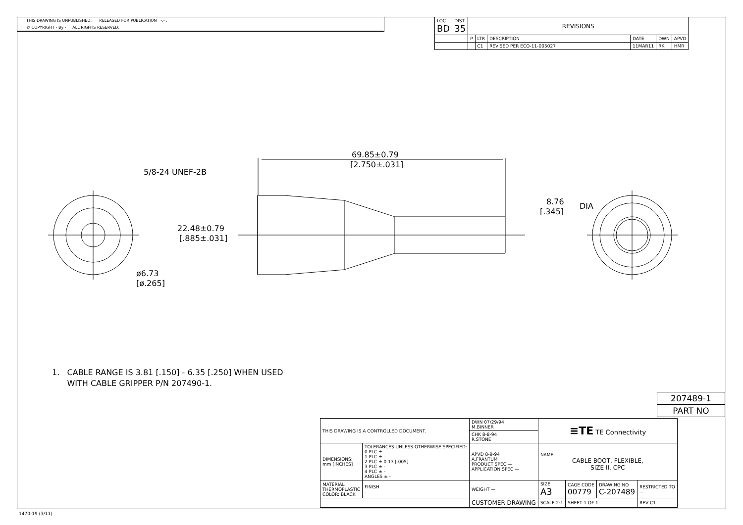THIS DRAWING IS UNPUBLISHED. RELEASED FOR PUBLICATION -,- .
© COPYRIGHT - By - ALL RIGHTS RESERVED.
| LOC BD | DIST 35 | REVISIONS | | | | | |
| | | P | LTR | DESCRIPTION | DATE | DWN | APVD |
| | | | C1 | REVISED PER ECO-11-005027 | 11MAR11 | RK | HMR |
5/8-24 UNEF-2B
69.85±0.79
[2.750±.031]
22.48±0.79
[.885±.031]
ø6.73
[ø.265]
8.76
[.345]
DIA
1. CABLE RANGE IS 3.81 [.150] - 6.35 [.250] WHEN USED
WITH CABLE GRIPPER P/N 207490-1.
| 207489-1 |
| PART NO |
| THIS DRAWING IS A CONTROLLED DOCUMENT. | | DWN 07/29/94 M.BINNER | ≡TE TE Connectivity | | | |
| | | CHK 8-8-94 R.STONE | | | | |
| DIMENSIONS: mm [INCHES] | TOLERANCES UNLESS OTHERWISE SPECIFIED: 0 PLC ± - 1 PLC ± - 2 PLC ± 0.13 [.005] 3 PLC ± - 4 PLC ± - ANGLES ± - | APVD 8-9-94 A.FRANTUM PRODUCT SPEC — APPLICATION SPEC — | NAME CABLE BOOT, FLEXIBLE, SIZE II, CPC | | | |
| MATERIAL THERMOPLASTIC COLOR: BLACK | FINISH - | WEIGHT — | SIZE A3 | CAGE CODE 00779 | DRAWING NO C-207489 | RESTRICTED TO — |
| | | CUSTOMER DRAWING | SCALE 2:1 | SHEET 1 OF 1 | | REV C1 |
1470-19 (3/11)